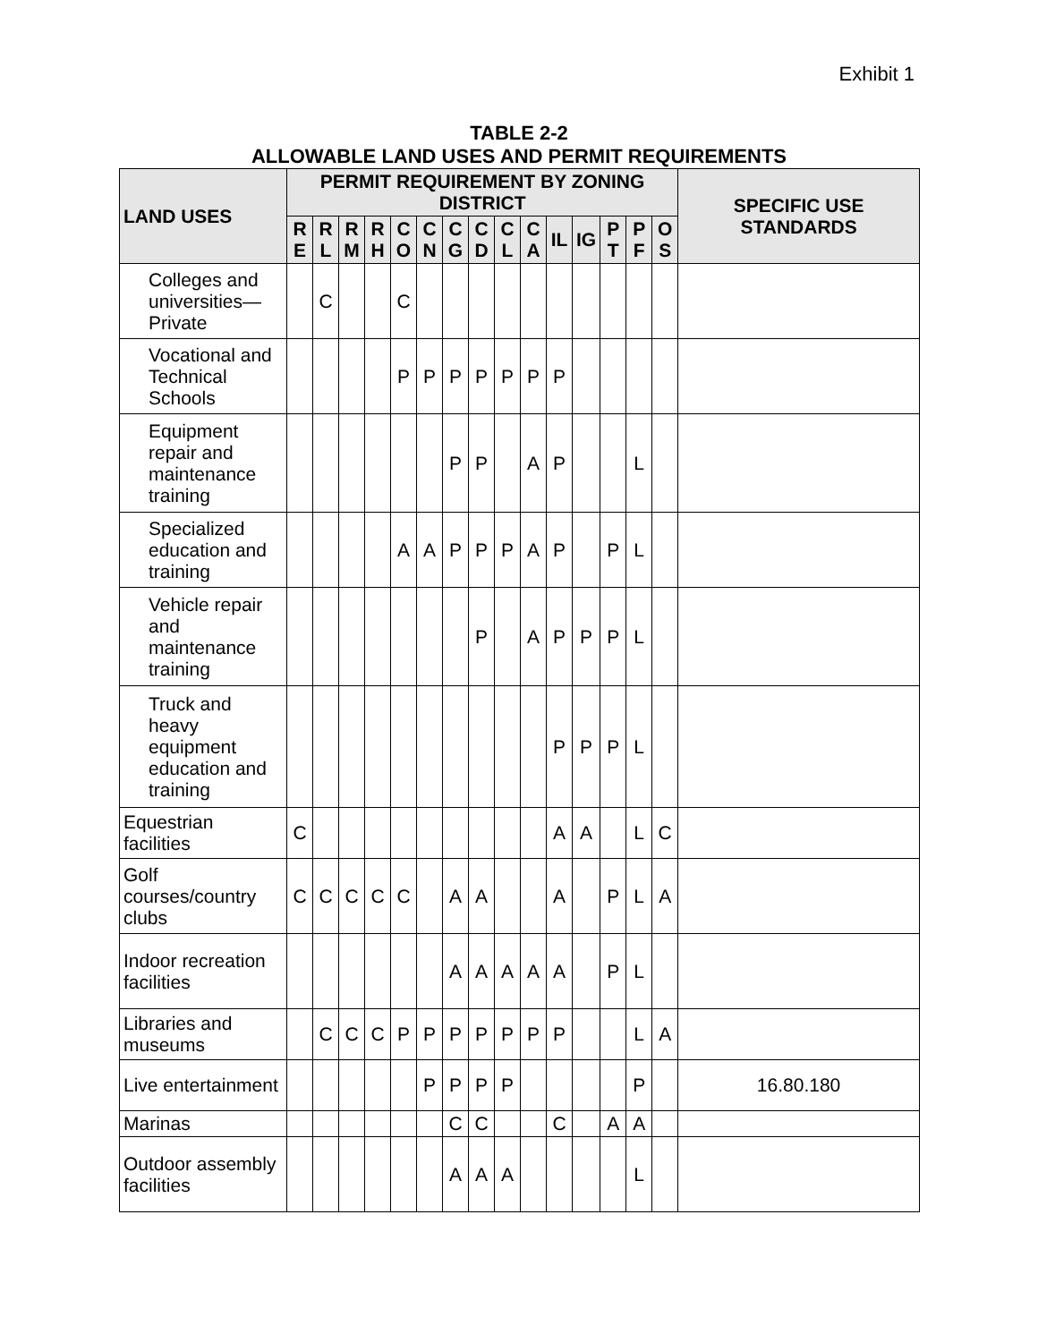Exhibit 1
TABLE 2-2
ALLOWABLE LAND USES AND PERMIT REQUIREMENTS
| LAND USES | PERMIT REQUIREMENT BY ZONING DISTRICT | | | | | | | | | | | | | | | SPECIFIC USE STANDARDS |
| --- | --- | --- | --- | --- | --- | --- | --- | --- | --- | --- | --- | --- | --- | --- | --- | --- |
| | R E | R L | R M | R H | C O | C N | C G | C D | C L | C A | IL | IG | P T | P F | O S | |
| Colleges and universities—Private | | C | | | C | | | | | | | | | | | |
| Vocational and Technical Schools | | | | | P | P | P | P | P | P | P | | | | | |
| Equipment repair and maintenance training | | | | | | | P | P | | A | P | | | L | | |
| Specialized education and training | | | | | A | A | P | P | P | A | P | | P | L | | |
| Vehicle repair and maintenance training | | | | | | | | P | | A | P | P | P | L | | |
| Truck and heavy equipment education and training | | | | | | | | | | | P | P | P | L | | |
| Equestrian facilities | C | | | | | | | | | | A | A | | L | C | |
| Golf courses/country clubs | C | C | C | C | C | | A | A | | | A | | P | L | A | |
| Indoor recreation facilities | | | | | | | A | A | A | A | A | | P | L | | |
| Libraries and museums | | C | C | C | P | P | P | P | P | P | P | | | L | A | |
| Live entertainment | | | | | | P | P | P | P | | | | | P | | 16.80.180 |
| Marinas | | | | | | | C | C | | | C | | A | A | | |
| Outdoor assembly facilities | | | | | | | A | A | A | | | | | L | | |